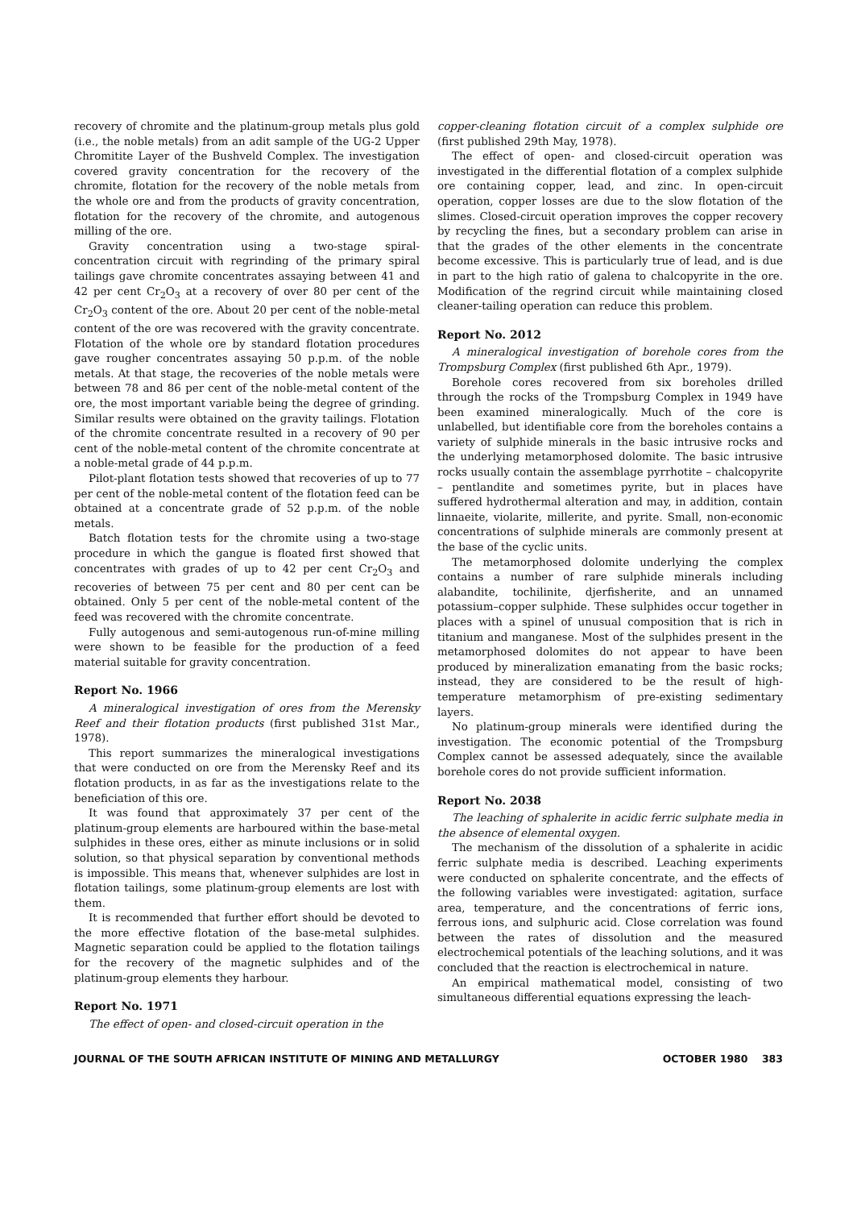recovery of chromite and the platinum-group metals plus gold (i.e., the noble metals) from an adit sample of the UG-2 Upper Chromitite Layer of the Bushveld Complex. The investigation covered gravity concentration for the recovery of the chromite, flotation for the recovery of the noble metals from the whole ore and from the products of gravity concentration, flotation for the recovery of the chromite, and autogenous milling of the ore.
Gravity concentration using a two-stage spiral-concentration circuit with regrinding of the primary spiral tailings gave chromite concentrates assaying between 41 and 42 per cent Cr<sub>2</sub>O<sub>3</sub> at a recovery of over 80 per cent of the Cr<sub>2</sub>O<sub>3</sub> content of the ore. About 20 per cent of the noble-metal content of the ore was recovered with the gravity concentrate. Flotation of the whole ore by standard flotation procedures gave rougher concentrates assaying 50 p.p.m. of the noble metals. At that stage, the recoveries of the noble metals were between 78 and 86 per cent of the noble-metal content of the ore, the most important variable being the degree of grinding. Similar results were obtained on the gravity tailings. Flotation of the chromite concentrate resulted in a recovery of 90 per cent of the noble-metal content of the chromite concentrate at a noble-metal grade of 44 p.p.m.
Pilot-plant flotation tests showed that recoveries of up to 77 per cent of the noble-metal content of the flotation feed can be obtained at a concentrate grade of 52 p.p.m. of the noble metals.
Batch flotation tests for the chromite using a two-stage procedure in which the gangue is floated first showed that concentrates with grades of up to 42 per cent Cr<sub>2</sub>O<sub>3</sub> and recoveries of between 75 per cent and 80 per cent can be obtained. Only 5 per cent of the noble-metal content of the feed was recovered with the chromite concentrate.
Fully autogenous and semi-autogenous run-of-mine milling were shown to be feasible for the production of a feed material suitable for gravity concentration.
Report No. 1966
A mineralogical investigation of ores from the Merensky Reef and their flotation products (first published 31st Mar., 1978).
This report summarizes the mineralogical investigations that were conducted on ore from the Merensky Reef and its flotation products, in as far as the investigations relate to the beneficiation of this ore.
It was found that approximately 37 per cent of the platinum-group elements are harboured within the base-metal sulphides in these ores, either as minute inclusions or in solid solution, so that physical separation by conventional methods is impossible. This means that, whenever sulphides are lost in flotation tailings, some platinum-group elements are lost with them.
It is recommended that further effort should be devoted to the more effective flotation of the base-metal sulphides. Magnetic separation could be applied to the flotation tailings for the recovery of the magnetic sulphides and of the platinum-group elements they harbour.
Report No. 1971
The effect of open- and closed-circuit operation in the
copper-cleaning flotation circuit of a complex sulphide ore (first published 29th May, 1978).
The effect of open- and closed-circuit operation was investigated in the differential flotation of a complex sulphide ore containing copper, lead, and zinc. In open-circuit operation, copper losses are due to the slow flotation of the slimes. Closed-circuit operation improves the copper recovery by recycling the fines, but a secondary problem can arise in that the grades of the other elements in the concentrate become excessive. This is particularly true of lead, and is due in part to the high ratio of galena to chalcopyrite in the ore. Modification of the regrind circuit while maintaining closed cleaner-tailing operation can reduce this problem.
Report No. 2012
A mineralogical investigation of borehole cores from the Trompsburg Complex (first published 6th Apr., 1979).
Borehole cores recovered from six boreholes drilled through the rocks of the Trompsburg Complex in 1949 have been examined mineralogically. Much of the core is unlabelled, but identifiable core from the boreholes contains a variety of sulphide minerals in the basic intrusive rocks and the underlying metamorphosed dolomite. The basic intrusive rocks usually contain the assemblage pyrrhotite – chalcopyrite – pentlandite and sometimes pyrite, but in places have suffered hydrothermal alteration and may, in addition, contain linnaeite, violarite, millerite, and pyrite. Small, non-economic concentrations of sulphide minerals are commonly present at the base of the cyclic units.
The metamorphosed dolomite underlying the complex contains a number of rare sulphide minerals including alabandite, tochilinite, djerfisherite, and an unnamed potassium–copper sulphide. These sulphides occur together in places with a spinel of unusual composition that is rich in titanium and manganese. Most of the sulphides present in the metamorphosed dolomites do not appear to have been produced by mineralization emanating from the basic rocks; instead, they are considered to be the result of high-temperature metamorphism of pre-existing sedimentary layers.
No platinum-group minerals were identified during the investigation. The economic potential of the Trompsburg Complex cannot be assessed adequately, since the available borehole cores do not provide sufficient information.
Report No. 2038
The leaching of sphalerite in acidic ferric sulphate media in the absence of elemental oxygen.
The mechanism of the dissolution of a sphalerite in acidic ferric sulphate media is described. Leaching experiments were conducted on sphalerite concentrate, and the effects of the following variables were investigated: agitation, surface area, temperature, and the concentrations of ferric ions, ferrous ions, and sulphuric acid. Close correlation was found between the rates of dissolution and the measured electrochemical potentials of the leaching solutions, and it was concluded that the reaction is electrochemical in nature.
An empirical mathematical model, consisting of two simultaneous differential equations expressing the leach-
JOURNAL OF THE SOUTH AFRICAN INSTITUTE OF MINING AND METALLURGY OCTOBER 1980 383